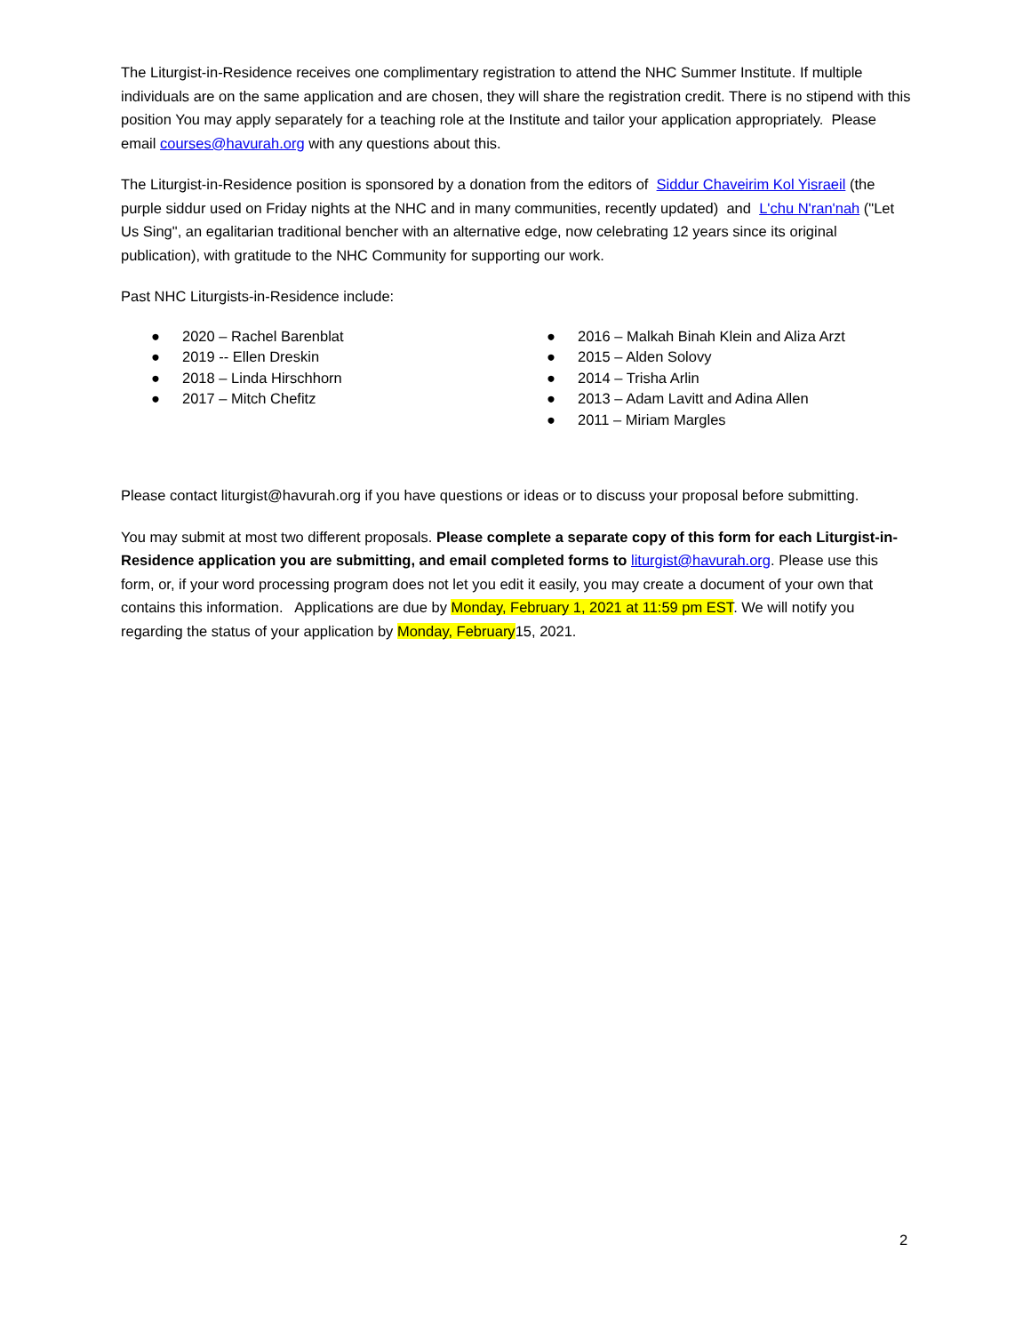The Liturgist-in-Residence receives one complimentary registration to attend the NHC Summer Institute. If multiple individuals are on the same application and are chosen, they will share the registration credit. There is no stipend with this position You may apply separately for a teaching role at the Institute and tailor your application appropriately. Please email courses@havurah.org with any questions about this.
The Liturgist-in-Residence position is sponsored by a donation from the editors of Siddur Chaveirim Kol Yisraeil (the purple siddur used on Friday nights at the NHC and in many communities, recently updated) and L'chu N'ran'nah ("Let Us Sing", an egalitarian traditional bencher with an alternative edge, now celebrating 12 years since its original publication), with gratitude to the NHC Community for supporting our work.
Past NHC Liturgists-in-Residence include:
● 2020 – Rachel Barenblat
● 2019 -- Ellen Dreskin
● 2018 – Linda Hirschhorn
● 2017 – Mitch Chefitz
● 2016 – Malkah Binah Klein and Aliza Arzt
● 2015 – Alden Solovy
● 2014 – Trisha Arlin
● 2013 – Adam Lavitt and Adina Allen
● 2011 – Miriam Margles
Please contact liturgist@havurah.org if you have questions or ideas or to discuss your proposal before submitting.
You may submit at most two different proposals. Please complete a separate copy of this form for each Liturgist-in-Residence application you are submitting, and email completed forms to liturgist@havurah.org. Please use this form, or, if your word processing program does not let you edit it easily, you may create a document of your own that contains this information. Applications are due by Monday, February 1, 2021 at 11:59 pm EST. We will notify you regarding the status of your application by Monday, February15, 2021.
2